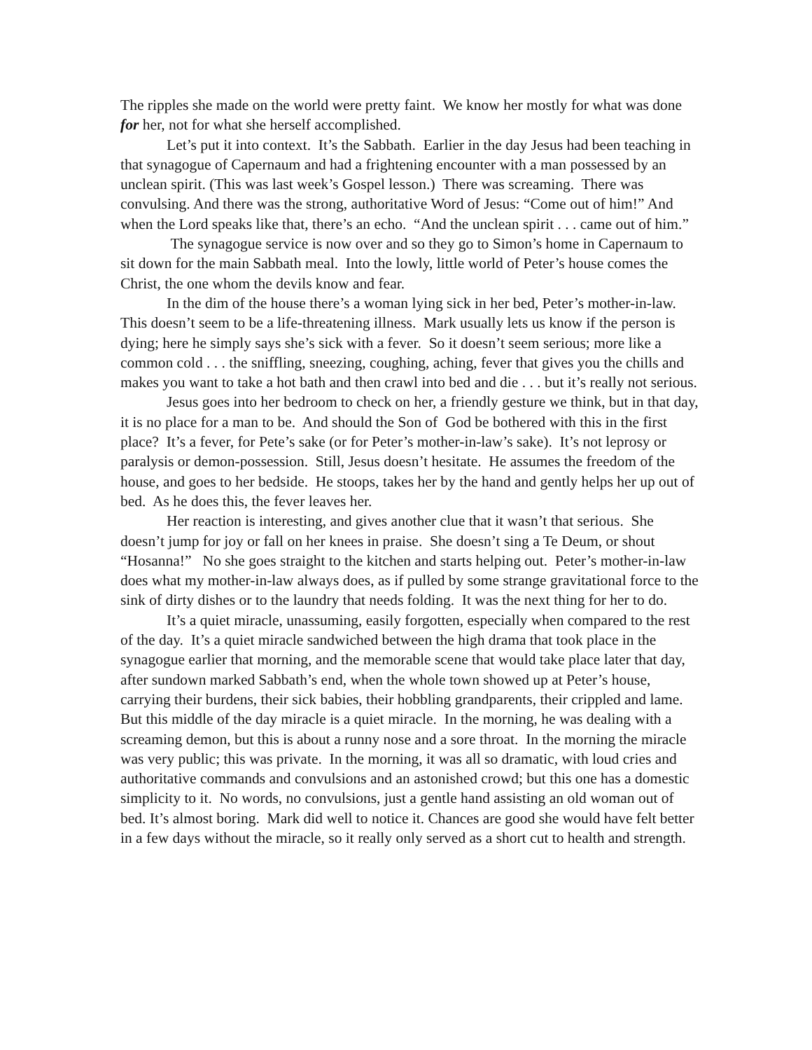The ripples she made on the world were pretty faint. We know her mostly for what was done for her, not for what she herself accomplished.
Let’s put it into context. It’s the Sabbath. Earlier in the day Jesus had been teaching in that synagogue of Capernaum and had a frightening encounter with a man possessed by an unclean spirit. (This was last week’s Gospel lesson.) There was screaming. There was convulsing. And there was the strong, authoritative Word of Jesus: “Come out of him!” And when the Lord speaks like that, there’s an echo. “And the unclean spirit . . . came out of him.”
The synagogue service is now over and so they go to Simon’s home in Capernaum to sit down for the main Sabbath meal. Into the lowly, little world of Peter’s house comes the Christ, the one whom the devils know and fear.
In the dim of the house there’s a woman lying sick in her bed, Peter’s mother-in-law. This doesn’t seem to be a life-threatening illness. Mark usually lets us know if the person is dying; here he simply says she’s sick with a fever. So it doesn’t seem serious; more like a common cold . . . the sniffling, sneezing, coughing, aching, fever that gives you the chills and makes you want to take a hot bath and then crawl into bed and die . . . but it’s really not serious.
Jesus goes into her bedroom to check on her, a friendly gesture we think, but in that day, it is no place for a man to be. And should the Son of God be bothered with this in the first place? It’s a fever, for Pete’s sake (or for Peter’s mother-in-law’s sake). It’s not leprosy or paralysis or demon-possession. Still, Jesus doesn’t hesitate. He assumes the freedom of the house, and goes to her bedside. He stoops, takes her by the hand and gently helps her up out of bed. As he does this, the fever leaves her.
Her reaction is interesting, and gives another clue that it wasn’t that serious. She doesn’t jump for joy or fall on her knees in praise. She doesn’t sing a Te Deum, or shout “Hosanna!” No she goes straight to the kitchen and starts helping out. Peter’s mother-in-law does what my mother-in-law always does, as if pulled by some strange gravitational force to the sink of dirty dishes or to the laundry that needs folding. It was the next thing for her to do.
It’s a quiet miracle, unassuming, easily forgotten, especially when compared to the rest of the day. It’s a quiet miracle sandwiched between the high drama that took place in the synagogue earlier that morning, and the memorable scene that would take place later that day, after sundown marked Sabbath’s end, when the whole town showed up at Peter’s house, carrying their burdens, their sick babies, their hobbling grandparents, their crippled and lame. But this middle of the day miracle is a quiet miracle. In the morning, he was dealing with a screaming demon, but this is about a runny nose and a sore throat. In the morning the miracle was very public; this was private. In the morning, it was all so dramatic, with loud cries and authoritative commands and convulsions and an astonished crowd; but this one has a domestic simplicity to it. No words, no convulsions, just a gentle hand assisting an old woman out of bed. It’s almost boring. Mark did well to notice it. Chances are good she would have felt better in a few days without the miracle, so it really only served as a short cut to health and strength.